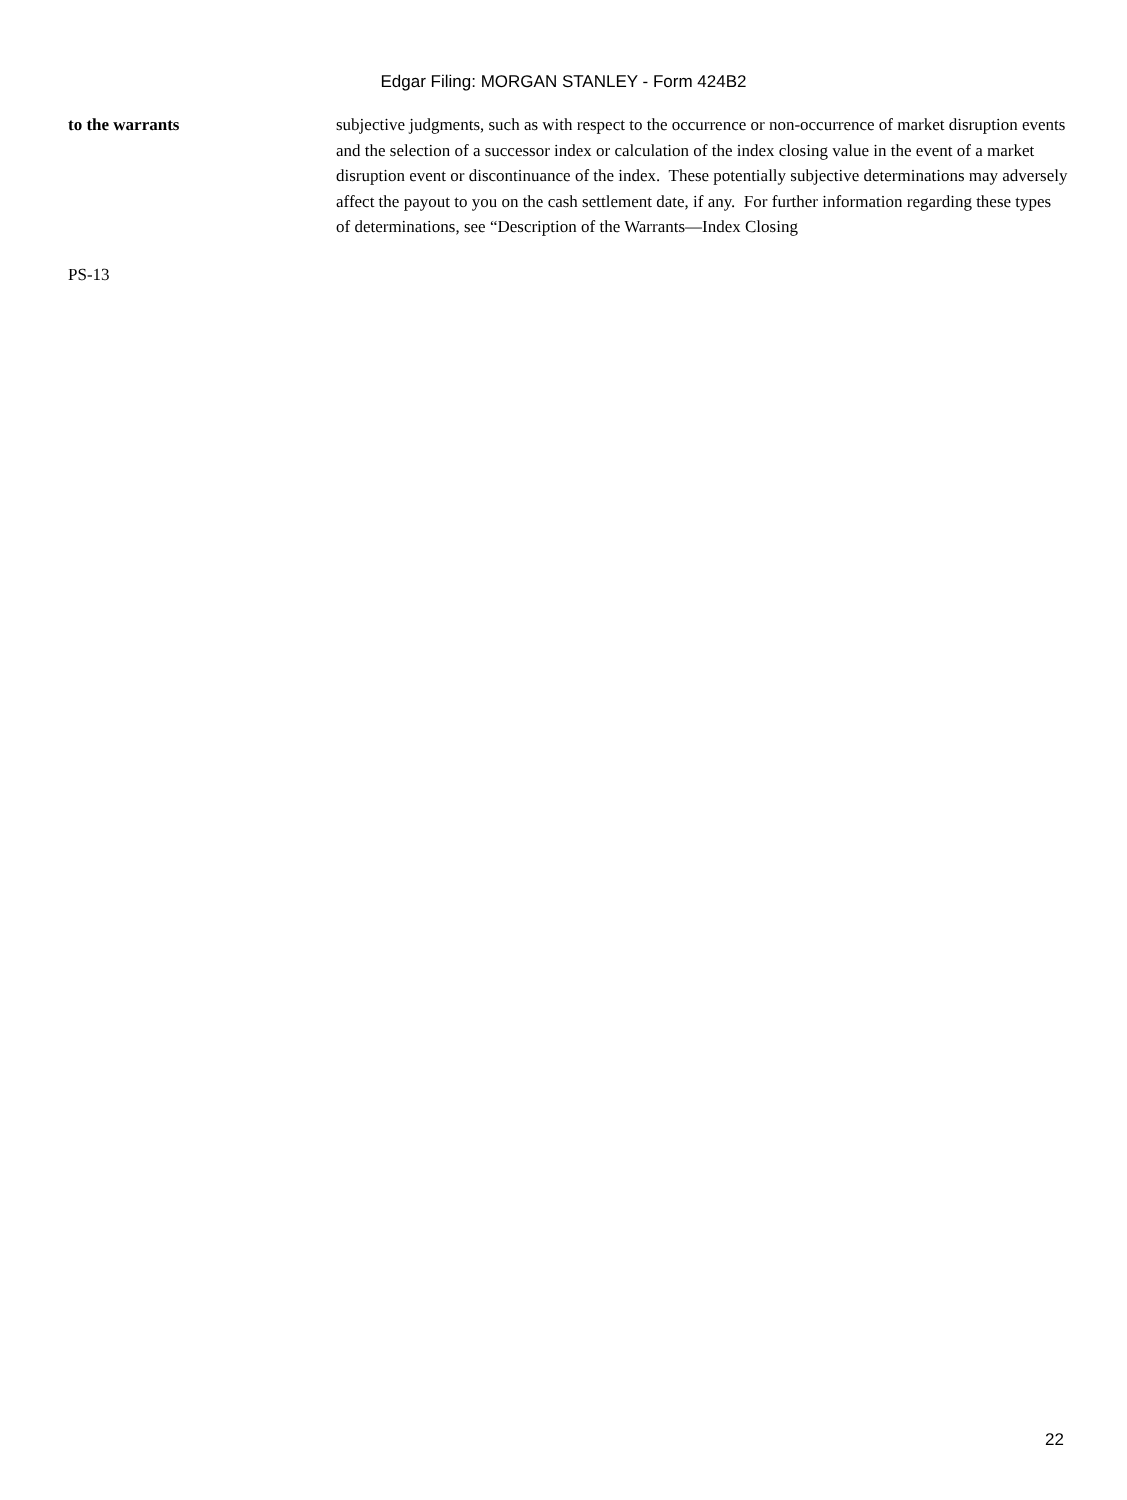Edgar Filing: MORGAN STANLEY - Form 424B2
to the warrants subjective judgments, such as with respect to the occurrence or non-occurrence of market disruption events and the selection of a successor index or calculation of the index closing value in the event of a market disruption event or discontinuance of the index. These potentially subjective determinations may adversely affect the payout to you on the cash settlement date, if any. For further information regarding these types of determinations, see “Description of the Warrants—Index Closing
PS-13
22